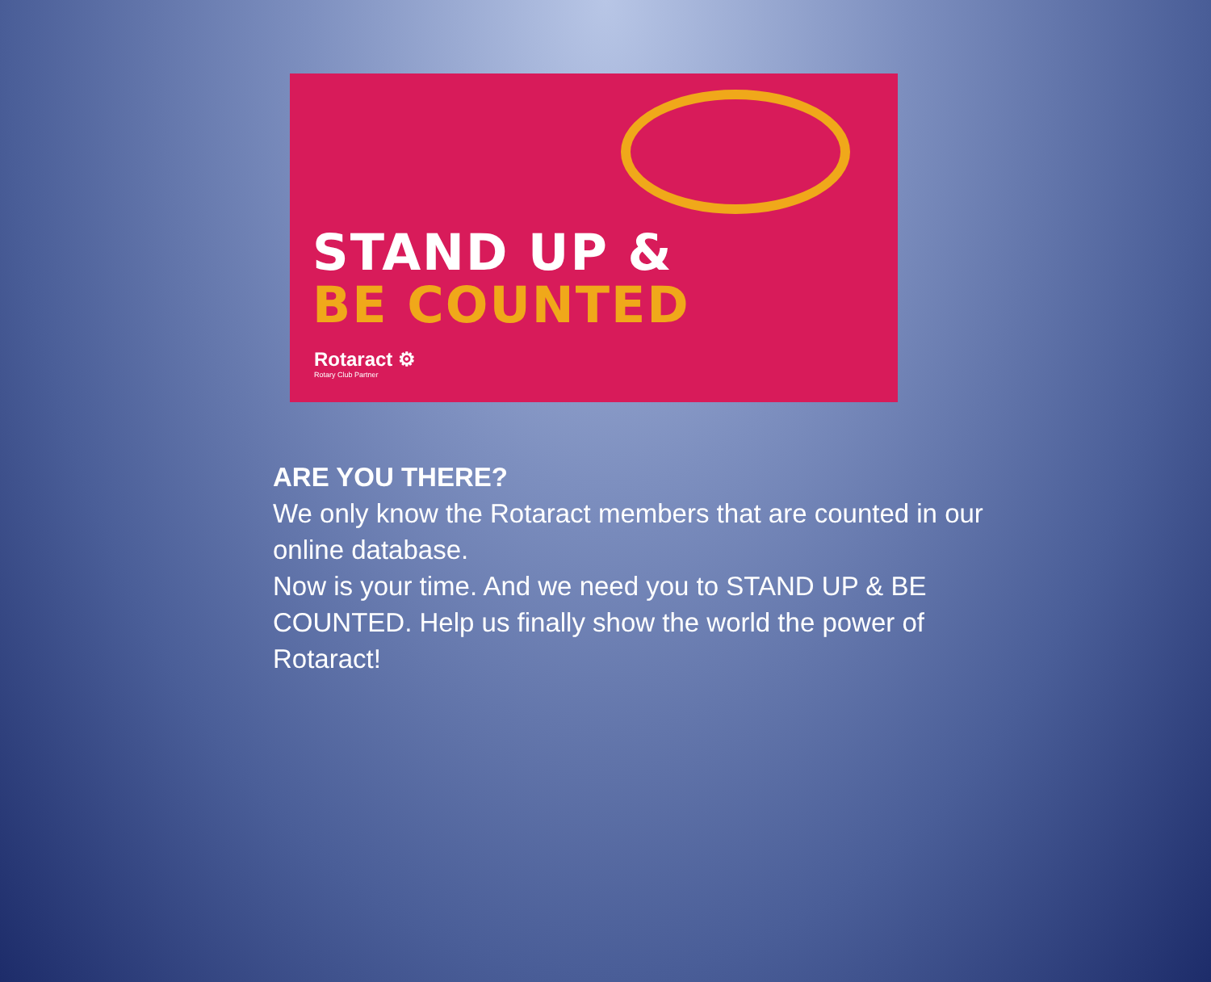STAND UP &
BE COUNTED
Rotaract ⚙
Rotary Club Partner
ARE YOU THERE?
We only know the Rotaract members that are counted in our online database.
Now is your time. And we need you to STAND UP & BE COUNTED. Help us finally show the world the power of Rotaract!